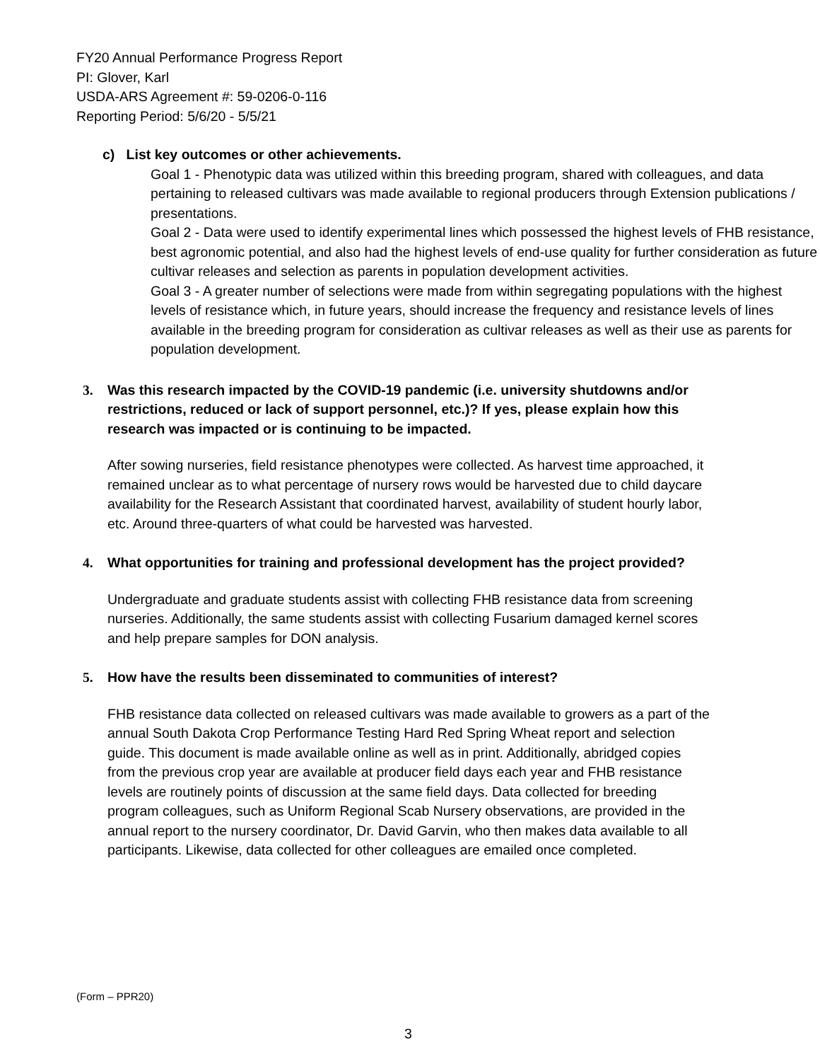FY20 Annual Performance Progress Report
PI: Glover, Karl
USDA-ARS Agreement #: 59-0206-0-116
Reporting Period: 5/6/20 - 5/5/21
c) List key outcomes or other achievements.
Goal 1 - Phenotypic data was utilized within this breeding program, shared with colleagues, and data pertaining to released cultivars was made available to regional producers through Extension publications / presentations.
Goal 2 - Data were used to identify experimental lines which possessed the highest levels of FHB resistance, best agronomic potential, and also had the highest levels of end-use quality for further consideration as future cultivar releases and selection as parents in population development activities.
Goal 3 - A greater number of selections were made from within segregating populations with the highest levels of resistance which, in future years, should increase the frequency and resistance levels of lines available in the breeding program for consideration as cultivar releases as well as their use as parents for population development.
3. Was this research impacted by the COVID-19 pandemic (i.e. university shutdowns and/or restrictions, reduced or lack of support personnel, etc.)? If yes, please explain how this research was impacted or is continuing to be impacted.
After sowing nurseries, field resistance phenotypes were collected. As harvest time approached, it remained unclear as to what percentage of nursery rows would be harvested due to child daycare availability for the Research Assistant that coordinated harvest, availability of student hourly labor, etc. Around three-quarters of what could be harvested was harvested.
4. What opportunities for training and professional development has the project provided?
Undergraduate and graduate students assist with collecting FHB resistance data from screening nurseries. Additionally, the same students assist with collecting Fusarium damaged kernel scores and help prepare samples for DON analysis.
5. How have the results been disseminated to communities of interest?
FHB resistance data collected on released cultivars was made available to growers as a part of the annual South Dakota Crop Performance Testing Hard Red Spring Wheat report and selection guide. This document is made available online as well as in print. Additionally, abridged copies from the previous crop year are available at producer field days each year and FHB resistance levels are routinely points of discussion at the same field days. Data collected for breeding program colleagues, such as Uniform Regional Scab Nursery observations, are provided in the annual report to the nursery coordinator, Dr. David Garvin, who then makes data available to all participants. Likewise, data collected for other colleagues are emailed once completed.
(Form – PPR20)
3